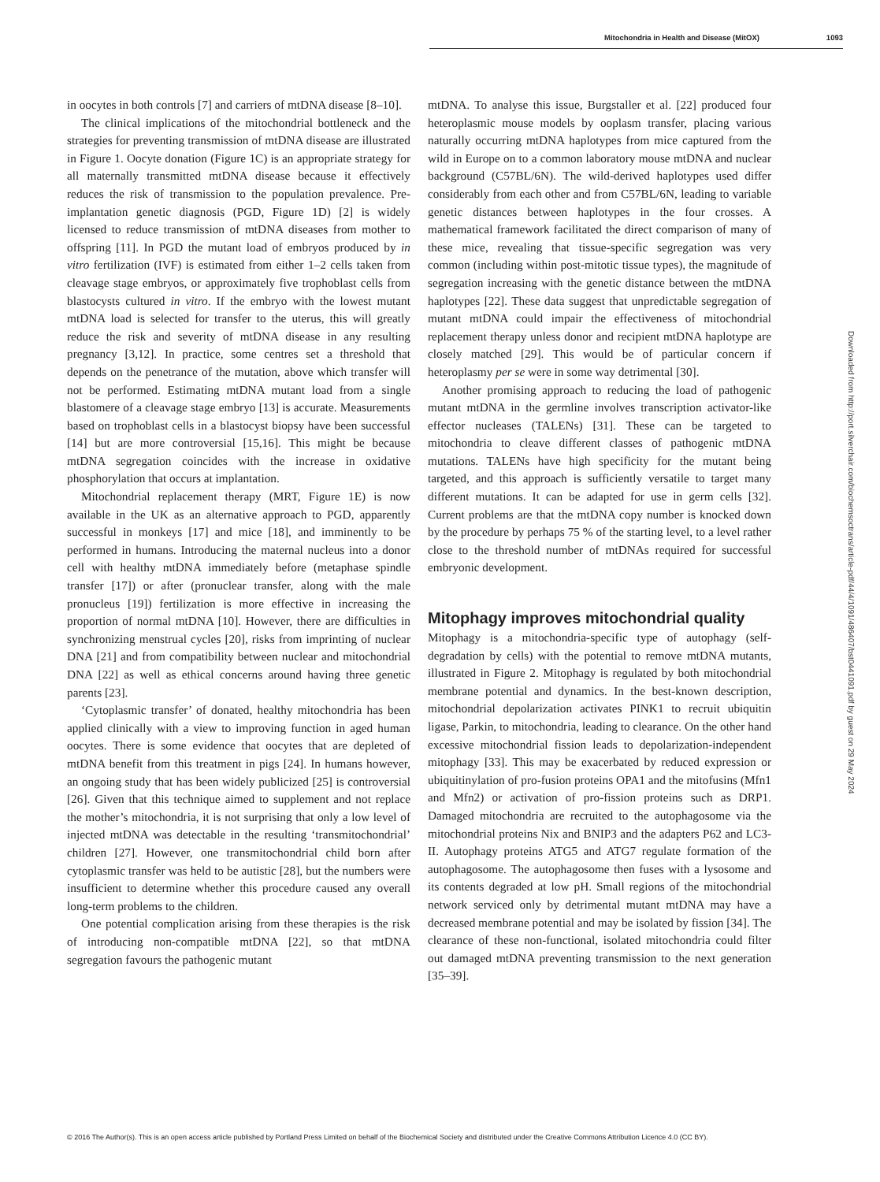Mitochondria in Health and Disease (MitOX) 1093
in oocytes in both controls [7] and carriers of mtDNA disease [8–10].
The clinical implications of the mitochondrial bottleneck and the strategies for preventing transmission of mtDNA disease are illustrated in Figure 1. Oocyte donation (Figure 1C) is an appropriate strategy for all maternally transmitted mtDNA disease because it effectively reduces the risk of transmission to the population prevalence. Pre-implantation genetic diagnosis (PGD, Figure 1D) [2] is widely licensed to reduce transmission of mtDNA diseases from mother to offspring [11]. In PGD the mutant load of embryos produced by in vitro fertilization (IVF) is estimated from either 1–2 cells taken from cleavage stage embryos, or approximately five trophoblast cells from blastocysts cultured in vitro. If the embryo with the lowest mutant mtDNA load is selected for transfer to the uterus, this will greatly reduce the risk and severity of mtDNA disease in any resulting pregnancy [3,12]. In practice, some centres set a threshold that depends on the penetrance of the mutation, above which transfer will not be performed. Estimating mtDNA mutant load from a single blastomere of a cleavage stage embryo [13] is accurate. Measurements based on trophoblast cells in a blastocyst biopsy have been successful [14] but are more controversial [15,16]. This might be because mtDNA segregation coincides with the increase in oxidative phosphorylation that occurs at implantation.
Mitochondrial replacement therapy (MRT, Figure 1E) is now available in the UK as an alternative approach to PGD, apparently successful in monkeys [17] and mice [18], and imminently to be performed in humans. Introducing the maternal nucleus into a donor cell with healthy mtDNA immediately before (metaphase spindle transfer [17]) or after (pronuclear transfer, along with the male pronucleus [19]) fertilization is more effective in increasing the proportion of normal mtDNA [10]. However, there are difficulties in synchronizing menstrual cycles [20], risks from imprinting of nuclear DNA [21] and from compatibility between nuclear and mitochondrial DNA [22] as well as ethical concerns around having three genetic parents [23].
‘Cytoplasmic transfer’ of donated, healthy mitochondria has been applied clinically with a view to improving function in aged human oocytes. There is some evidence that oocytes that are depleted of mtDNA benefit from this treatment in pigs [24]. In humans however, an ongoing study that has been widely publicized [25] is controversial [26]. Given that this technique aimed to supplement and not replace the mother’s mitochondria, it is not surprising that only a low level of injected mtDNA was detectable in the resulting ‘transmitochondrial’ children [27]. However, one transmitochondrial child born after cytoplasmic transfer was held to be autistic [28], but the numbers were insufficient to determine whether this procedure caused any overall long-term problems to the children.
One potential complication arising from these therapies is the risk of introducing non-compatible mtDNA [22], so that mtDNA segregation favours the pathogenic mutant
mtDNA. To analyse this issue, Burgstaller et al. [22] produced four heteroplasmic mouse models by ooplasm transfer, placing various naturally occurring mtDNA haplotypes from mice captured from the wild in Europe on to a common laboratory mouse mtDNA and nuclear background (C57BL/6N). The wild-derived haplotypes used differ considerably from each other and from C57BL/6N, leading to variable genetic distances between haplotypes in the four crosses. A mathematical framework facilitated the direct comparison of many of these mice, revealing that tissue-specific segregation was very common (including within post-mitotic tissue types), the magnitude of segregation increasing with the genetic distance between the mtDNA haplotypes [22]. These data suggest that unpredictable segregation of mutant mtDNA could impair the effectiveness of mitochondrial replacement therapy unless donor and recipient mtDNA haplotype are closely matched [29]. This would be of particular concern if heteroplasmy per se were in some way detrimental [30].
Another promising approach to reducing the load of pathogenic mutant mtDNA in the germline involves transcription activator-like effector nucleases (TALENs) [31]. These can be targeted to mitochondria to cleave different classes of pathogenic mtDNA mutations. TALENs have high specificity for the mutant being targeted, and this approach is sufficiently versatile to target many different mutations. It can be adapted for use in germ cells [32]. Current problems are that the mtDNA copy number is knocked down by the procedure by perhaps 75 % of the starting level, to a level rather close to the threshold number of mtDNAs required for successful embryonic development.
Mitophagy improves mitochondrial quality
Mitophagy is a mitochondria-specific type of autophagy (self-degradation by cells) with the potential to remove mtDNA mutants, illustrated in Figure 2. Mitophagy is regulated by both mitochondrial membrane potential and dynamics. In the best-known description, mitochondrial depolarization activates PINK1 to recruit ubiquitin ligase, Parkin, to mitochondria, leading to clearance. On the other hand excessive mitochondrial fission leads to depolarization-independent mitophagy [33]. This may be exacerbated by reduced expression or ubiquitinylation of pro-fusion proteins OPA1 and the mitofusins (Mfn1 and Mfn2) or activation of pro-fission proteins such as DRP1. Damaged mitochondria are recruited to the autophagosome via the mitochondrial proteins Nix and BNIP3 and the adapters P62 and LC3-II. Autophagy proteins ATG5 and ATG7 regulate formation of the autophagosome. The autophagosome then fuses with a lysosome and its contents degraded at low pH. Small regions of the mitochondrial network serviced only by detrimental mutant mtDNA may have a decreased membrane potential and may be isolated by fission [34]. The clearance of these non-functional, isolated mitochondria could filter out damaged mtDNA preventing transmission to the next generation [35–39].
Downloaded from http://port.silverchair.com/biochemsoctrans/article-pdf/44/4/1091/486407/bst0441091.pdf by guest on 29 May 2024
© 2016 The Author(s). This is an open access article published by Portland Press Limited on behalf of the Biochemical Society and distributed under the Creative Commons Attribution Licence 4.0 (CC BY).